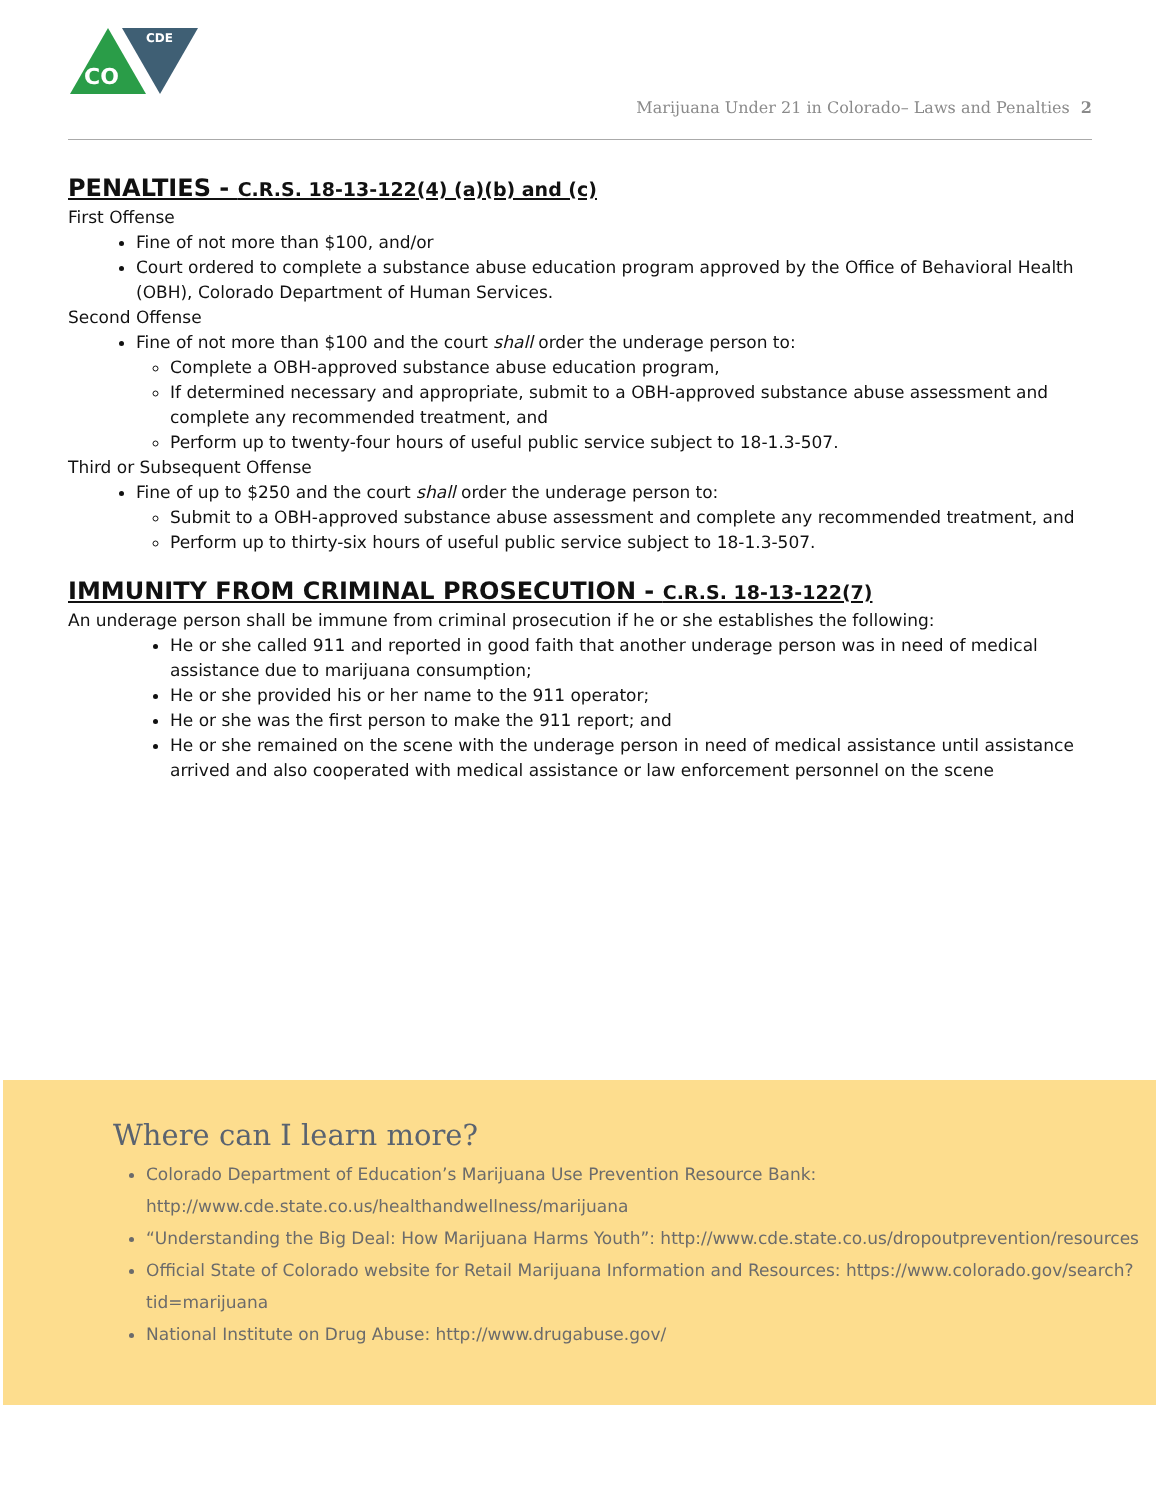CO
CDE
Marijuana Under 21 in Colorado– Laws and Penalties 2
PENALTIES - C.R.S. 18-13-122(4) (a)(b) and (c)
First Offense
Fine of not more than $100, and/or
Court ordered to complete a substance abuse education program approved by the Office of Behavioral Health (OBH), Colorado Department of Human Services.
Second Offense
Fine of not more than $100 and the court shall order the underage person to:
Complete a OBH-approved substance abuse education program,
If determined necessary and appropriate, submit to a OBH-approved substance abuse assessment and complete any recommended treatment, and
Perform up to twenty-four hours of useful public service subject to 18-1.3-507.
Third or Subsequent Offense
Fine of up to $250 and the court shall order the underage person to:
Submit to a OBH-approved substance abuse assessment and complete any recommended treatment, and
Perform up to thirty-six hours of useful public service subject to 18-1.3-507.
IMMUNITY FROM CRIMINAL PROSECUTION - C.R.S. 18-13-122(7)
An underage person shall be immune from criminal prosecution if he or she establishes the following:
He or she called 911 and reported in good faith that another underage person was in need of medical assistance due to marijuana consumption;
He or she provided his or her name to the 911 operator;
He or she was the first person to make the 911 report; and
He or she remained on the scene with the underage person in need of medical assistance until assistance arrived and also cooperated with medical assistance or law enforcement personnel on the scene
Where can I learn more?
Colorado Department of Education’s Marijuana Use Prevention Resource Bank: http://www.cde.state.co.us/healthandwellness/marijuana
“Understanding the Big Deal: How Marijuana Harms Youth”: http://www.cde.state.co.us/dropoutprevention/resources
Official State of Colorado website for Retail Marijuana Information and Resources: https://www.colorado.gov/search?tid=marijuana
National Institute on Drug Abuse: http://www.drugabuse.gov/